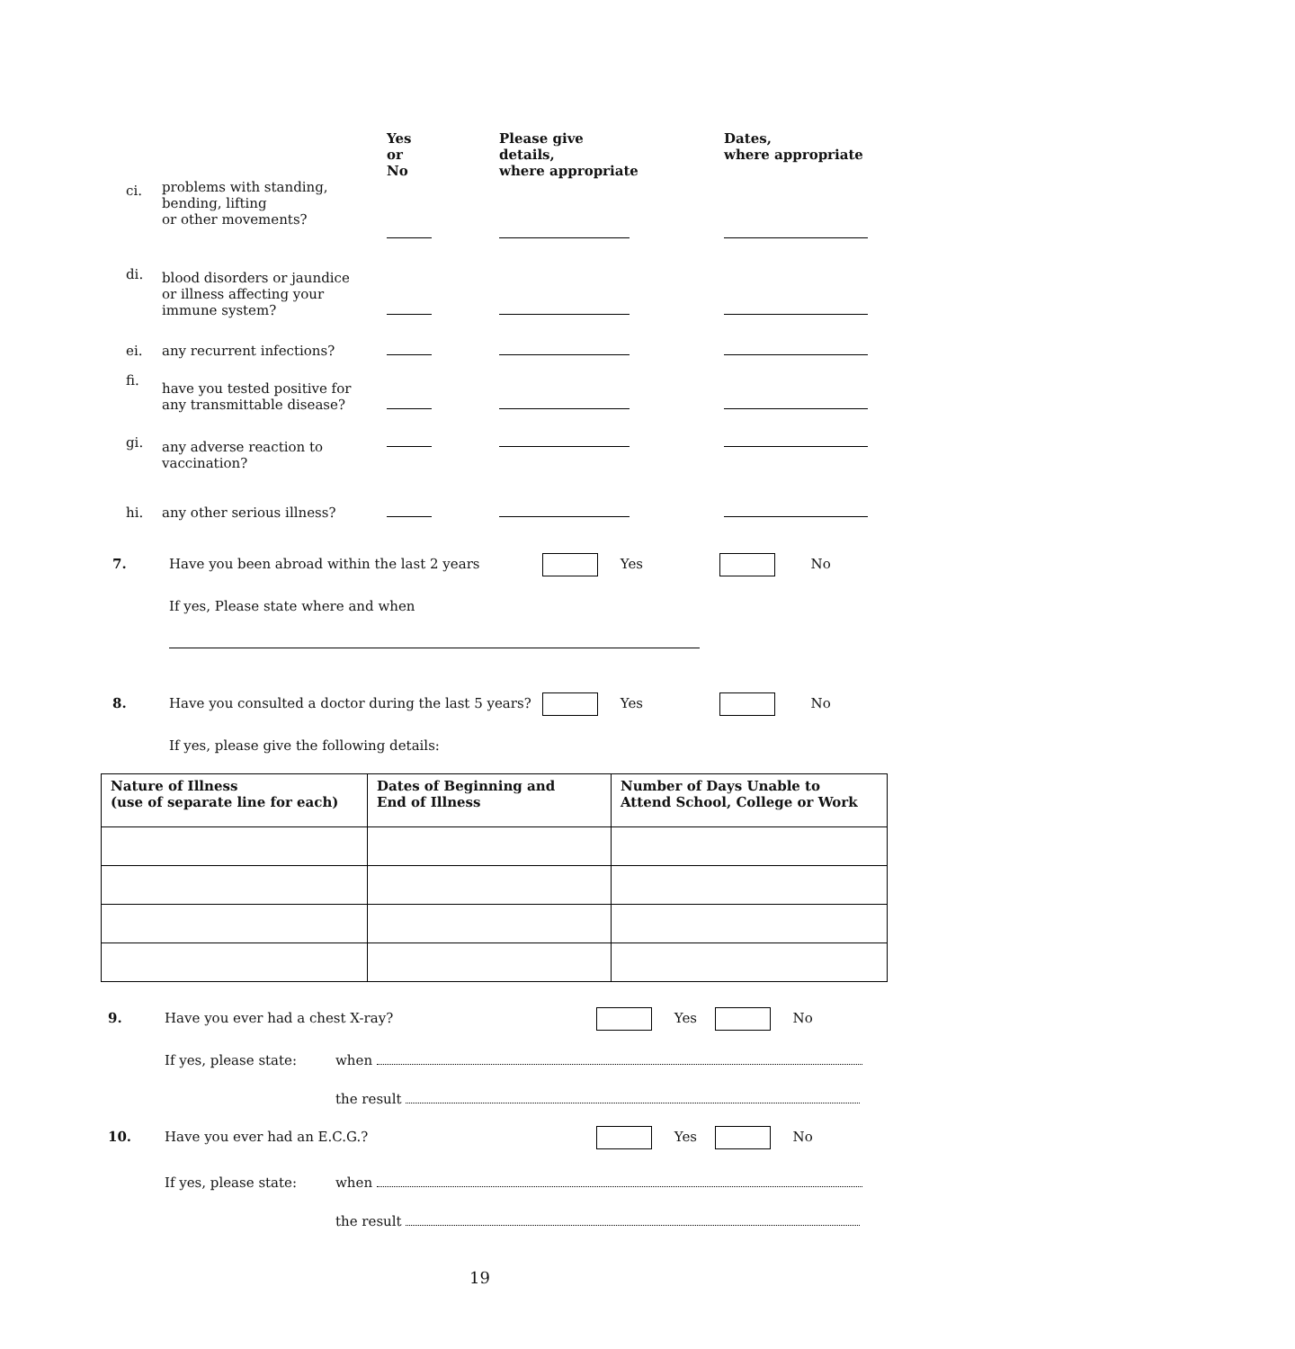| | | Yes or No | Please give details, where appropriate | Dates, where appropriate |
| --- | --- | --- | --- | --- |
| ci. | problems with standing, bending, lifting or other movements? | | | |
| di. | blood disorders or jaundice or illness affecting your immune system? | | | |
| ei. | any recurrent infections? | | | |
| fi. | have you tested positive for any transmittable disease? | | | |
| gi. | any adverse reaction to vaccination? | | | |
| hi. | any other serious illness? | | | |
7. Have you been abroad within the last 2 years Yes No
If yes, Please state where and when
8. Have you consulted a doctor during the last 5 years? Yes No
If yes, please give the following details:
| Nature of Illness (use of separate line for each) | Dates of Beginning and End of Illness | Number of Days Unable to Attend School, College or Work |
| --- | --- | --- |
9. Have you ever had a chest X-ray? Yes No
If yes, please state: when
the result
10. Have you ever had an E.C.G.? Yes No
If yes, please state: when
the result
19